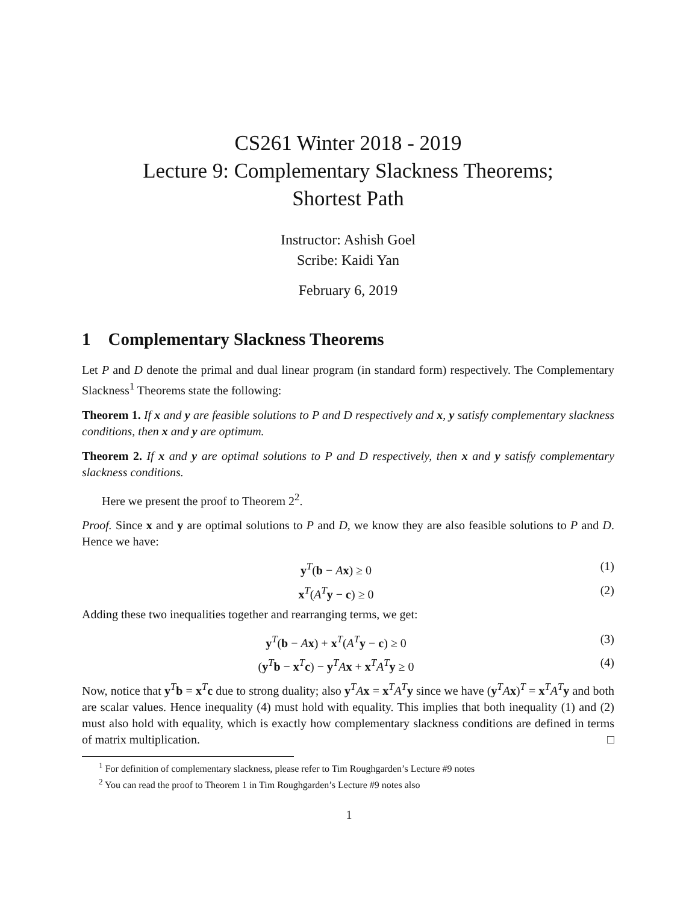CS261 Winter 2018 - 2019
Lecture 9: Complementary Slackness Theorems;
Shortest Path
Instructor: Ashish Goel
Scribe: Kaidi Yan
February 6, 2019
1 Complementary Slackness Theorems
Let P and D denote the primal and dual linear program (in standard form) respectively. The Complementary Slackness<sup>1</sup> Theorems state the following:
Theorem 1. If x and y are feasible solutions to P and D respectively and x, y satisfy complementary slackness conditions, then x and y are optimum.
Theorem 2. If x and y are optimal solutions to P and D respectively, then x and y satisfy complementary slackness conditions.
Here we present the proof to Theorem 2<sup>2</sup>.
Proof. Since x and y are optimal solutions to P and D, we know they are also feasible solutions to P and D. Hence we have:
y<sup>T</sup>(b − Ax) ≥ 0 (1)
x<sup>T</sup>(A<sup>T</sup>y − c) ≥ 0 (2)
Adding these two inequalities together and rearranging terms, we get:
y<sup>T</sup>(b − Ax) + x<sup>T</sup>(A<sup>T</sup>y − c) ≥ 0 (3)
(y<sup>T</sup>b − x<sup>T</sup>c) − y<sup>T</sup>Ax + x<sup>T</sup>A<sup>T</sup>y ≥ 0 (4)
Now, notice that y<sup>T</sup>b = x<sup>T</sup>c due to strong duality; also y<sup>T</sup>Ax = x<sup>T</sup>A<sup>T</sup>y since we have (y<sup>T</sup>Ax)<sup>T</sup> = x<sup>T</sup>A<sup>T</sup>y and both are scalar values. Hence inequality (4) must hold with equality. This implies that both inequality (1) and (2) must also hold with equality, which is exactly how complementary slackness conditions are defined in terms of matrix multiplication. □
<sup>1</sup> For definition of complementary slackness, please refer to Tim Roughgarden’s Lecture #9 notes
<sup>2</sup> You can read the proof to Theorem 1 in Tim Roughgarden’s Lecture #9 notes also
1